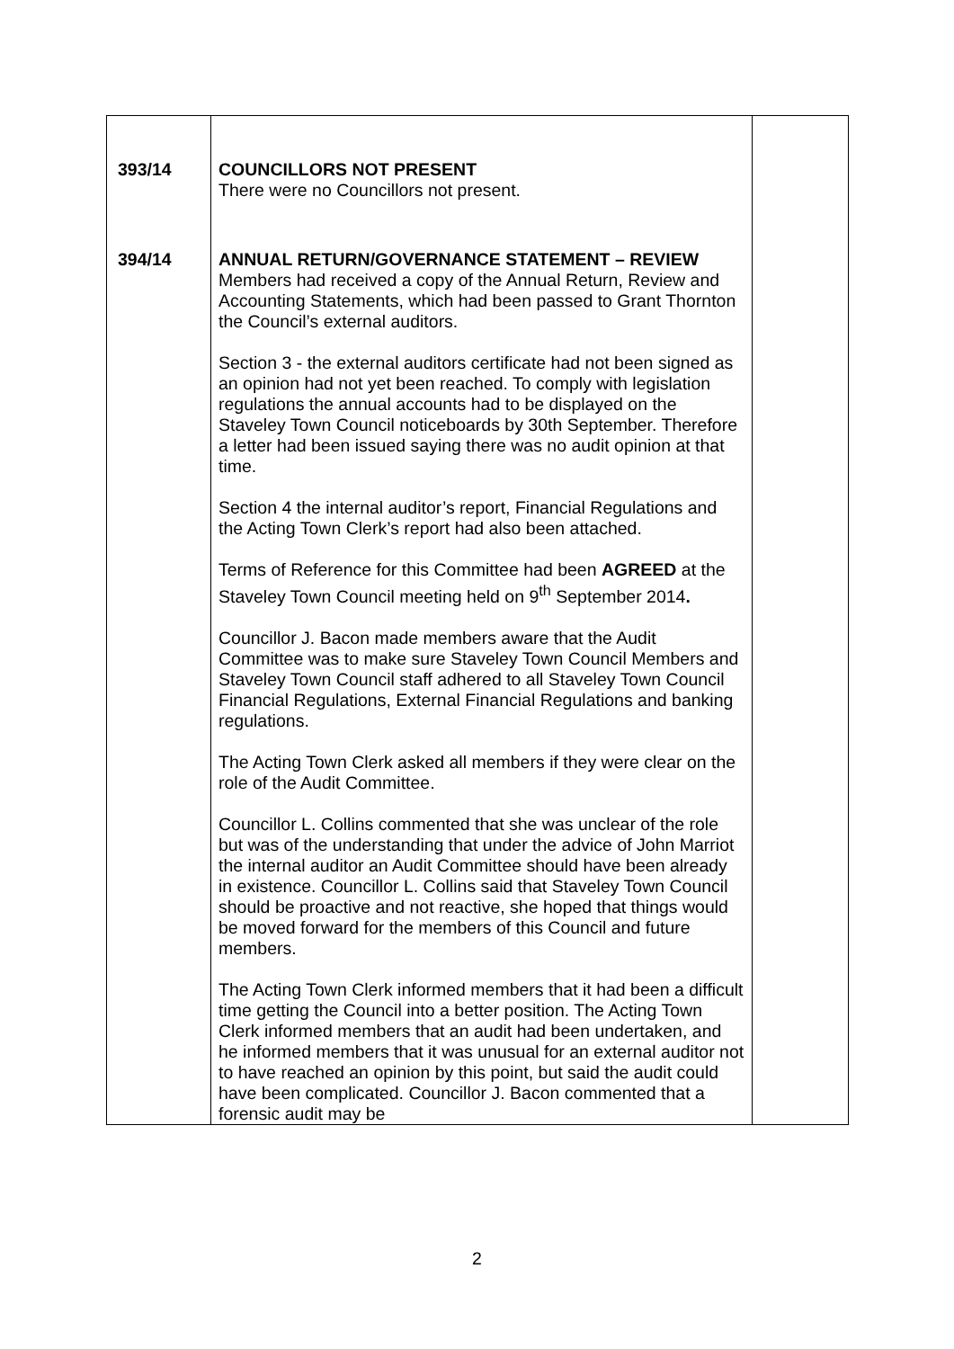| 393/14 394/14 | COUNCILLORS NOT PRESENT There were no Councillors not present. ANNUAL RETURN/GOVERNANCE STATEMENT – REVIEW Members had received a copy of the Annual Return, Review and Accounting Statements, which had been passed to Grant Thornton the Council’s external auditors. Section 3 - the external auditors certificate had not been signed as an opinion had not yet been reached. To comply with legislation regulations the annual accounts had to be displayed on the Staveley Town Council noticeboards by 30th September. Therefore a letter had been issued saying there was no audit opinion at that time. Section 4 the internal auditor’s report, Financial Regulations and the Acting Town Clerk’s report had also been attached. Terms of Reference for this Committee had been AGREED at the Staveley Town Council meeting held on 9<sup>th</sup> September 2014 . Councillor J. Bacon made members aware that the Audit Committee was to make sure Staveley Town Council Members and Staveley Town Council staff adhered to all Staveley Town Council Financial Regulations, External Financial Regulations and banking regulations. The Acting Town Clerk asked all members if they were clear on the role of the Audit Committee. Councillor L. Collins commented that she was unclear of the role but was of the understanding that under the advice of John Marriot the internal auditor an Audit Committee should have been already in existence. Councillor L. Collins said that Staveley Town Council should be proactive and not reactive, she hoped that things would be moved forward for the members of this Council and future members. The Acting Town Clerk informed members that it had been a difficult time getting the Council into a better position. The Acting Town Clerk informed members that an audit had been undertaken, and he informed members that it was unusual for an external auditor not to have reached an opinion by this point, but said the audit could have been complicated. Councillor J. Bacon commented that a forensic audit may be | |
2